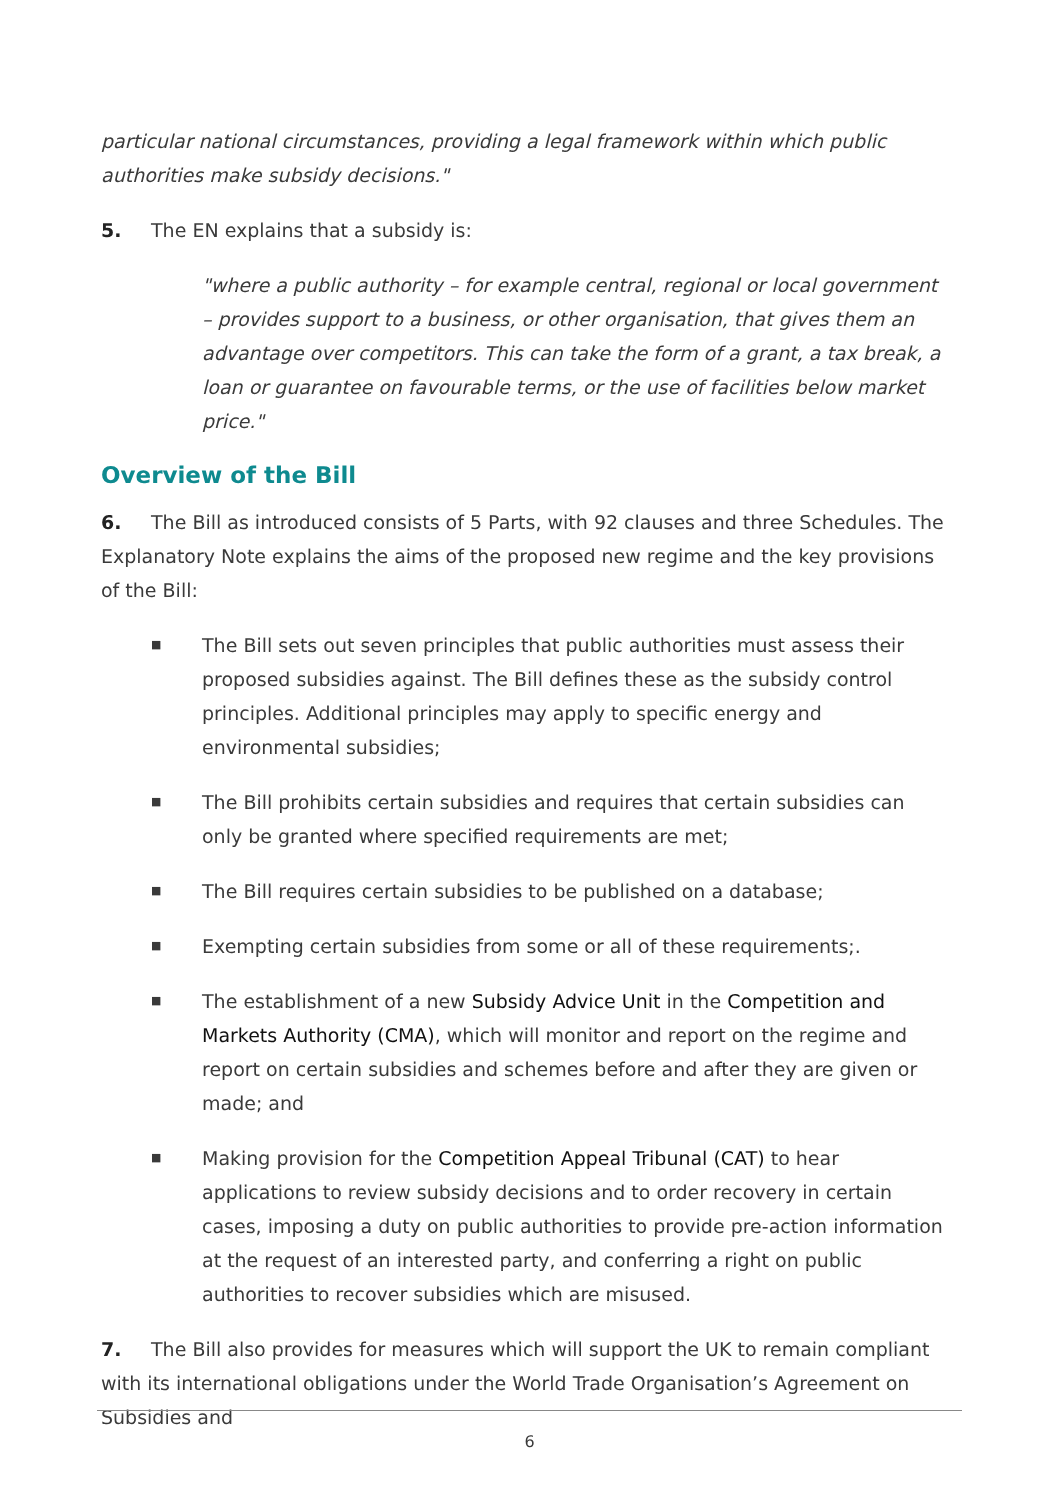particular national circumstances, providing a legal framework within which public authorities make subsidy decisions."
5. The EN explains that a subsidy is:
"where a public authority – for example central, regional or local government – provides support to a business, or other organisation, that gives them an advantage over competitors. This can take the form of a grant, a tax break, a loan or guarantee on favourable terms, or the use of facilities below market price."
Overview of the Bill
6. The Bill as introduced consists of 5 Parts, with 92 clauses and three Schedules. The Explanatory Note explains the aims of the proposed new regime and the key provisions of the Bill:
■ The Bill sets out seven principles that public authorities must assess their proposed subsidies against. The Bill defines these as the subsidy control principles. Additional principles may apply to specific energy and environmental subsidies;
■ The Bill prohibits certain subsidies and requires that certain subsidies can only be granted where specified requirements are met;
■ The Bill requires certain subsidies to be published on a database;
■ Exempting certain subsidies from some or all of these requirements;.
■ The establishment of a new Subsidy Advice Unit in the Competition and Markets Authority (CMA), which will monitor and report on the regime and report on certain subsidies and schemes before and after they are given or made; and
■ Making provision for the Competition Appeal Tribunal (CAT) to hear applications to review subsidy decisions and to order recovery in certain cases, imposing a duty on public authorities to provide pre-action information at the request of an interested party, and conferring a right on public authorities to recover subsidies which are misused.
7. The Bill also provides for measures which will support the UK to remain compliant with its international obligations under the World Trade Organisation’s Agreement on Subsidies and
6